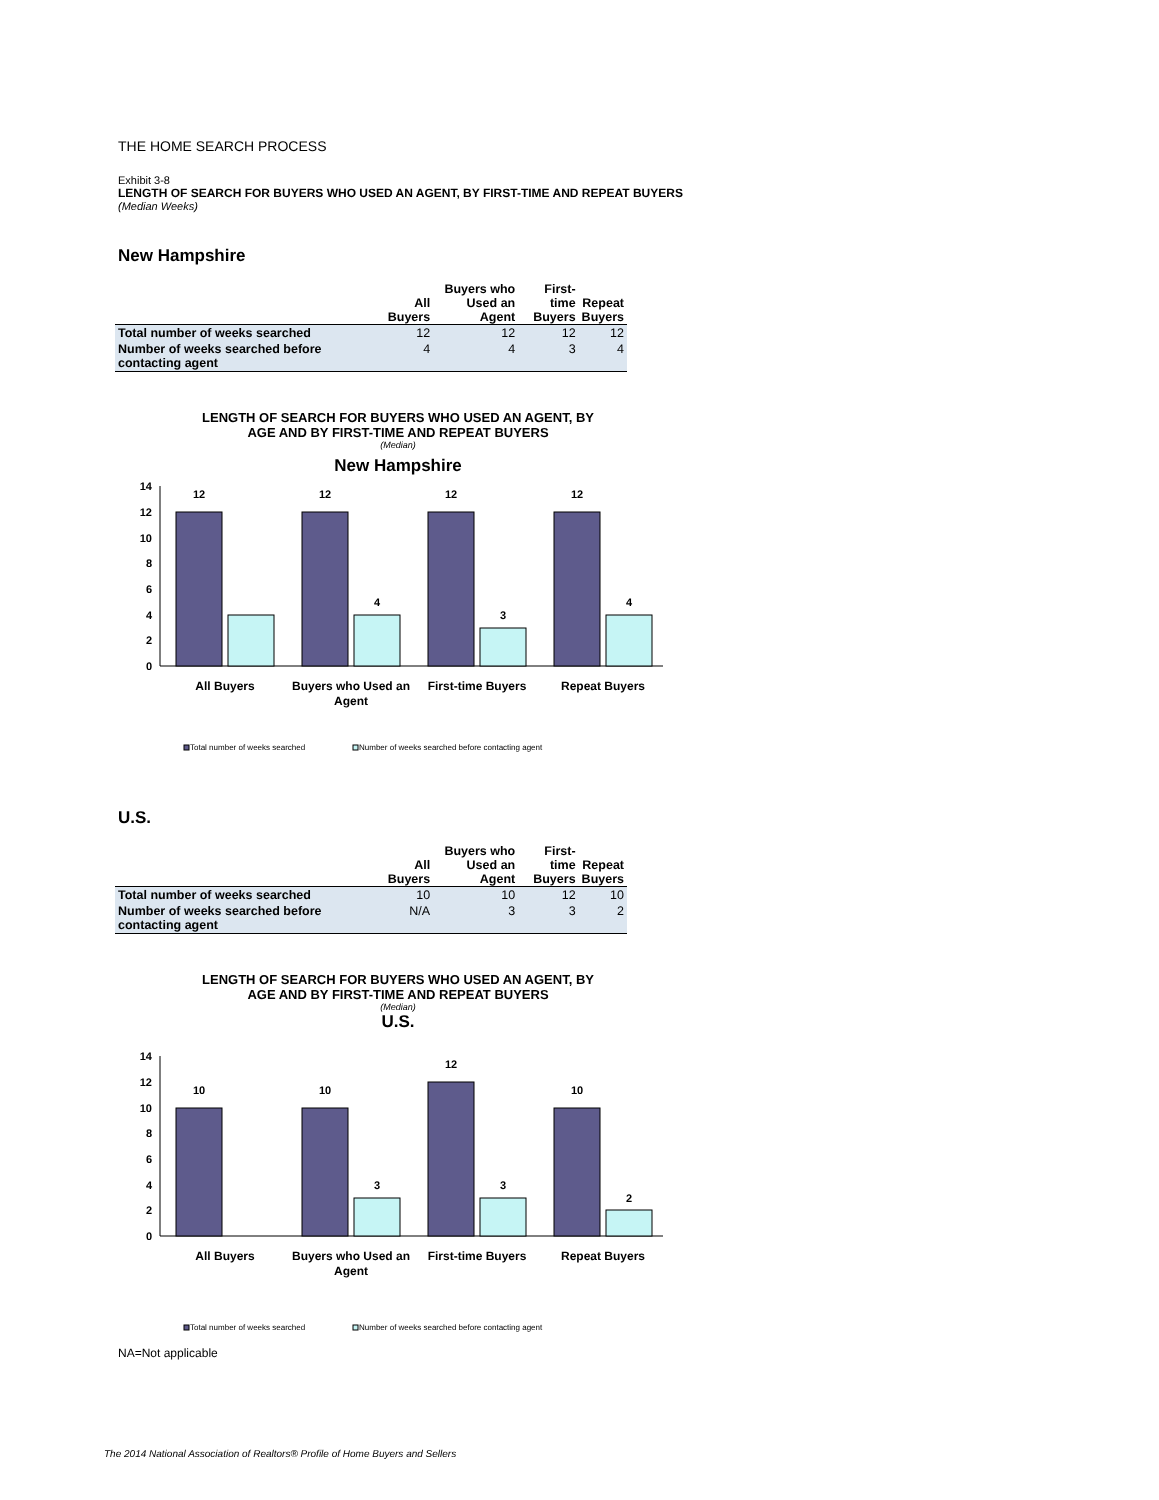THE HOME SEARCH PROCESS
Exhibit 3-8
LENGTH OF SEARCH FOR BUYERS WHO USED AN AGENT, BY FIRST-TIME AND REPEAT BUYERS
(Median Weeks)
New Hampshire
| | All Buyers | Buyers who Used an Agent | First-time Buyers | Repeat Buyers |
| --- | --- | --- | --- | --- |
| Total number of weeks searched | 12 | 12 | 12 | 12 |
| Number of weeks searched before contacting agent | 4 | 4 | 3 | 4 |
LENGTH OF SEARCH FOR BUYERS WHO USED AN AGENT, BY
AGE AND BY FIRST-TIME AND REPEAT BUYERS
(Median)
New Hampshire
0
2
4
6
8
10
12
14
12
12
12
12
4
3
4
All Buyers
Buyers who Used an
Agent
First-time Buyers
Repeat Buyers
Total number of weeks searched
Number of weeks searched before contacting agent
U.S.
| | All Buyers | Buyers who Used an Agent | First-time Buyers | Repeat Buyers |
| --- | --- | --- | --- | --- |
| Total number of weeks searched | 10 | 10 | 12 | 10 |
| Number of weeks searched before contacting agent | N/A | 3 | 3 | 2 |
LENGTH OF SEARCH FOR BUYERS WHO USED AN AGENT, BY
AGE AND BY FIRST-TIME AND REPEAT BUYERS
(Median)
U.S.
0
2
4
6
8
10
12
14
10
10
12
10
3
3
2
All Buyers
Buyers who Used an
Agent
First-time Buyers
Repeat Buyers
Total number of weeks searched
Number of weeks searched before contacting agent
NA=Not applicable
The 2014 National Association of Realtors® Profile of Home Buyers and Sellers